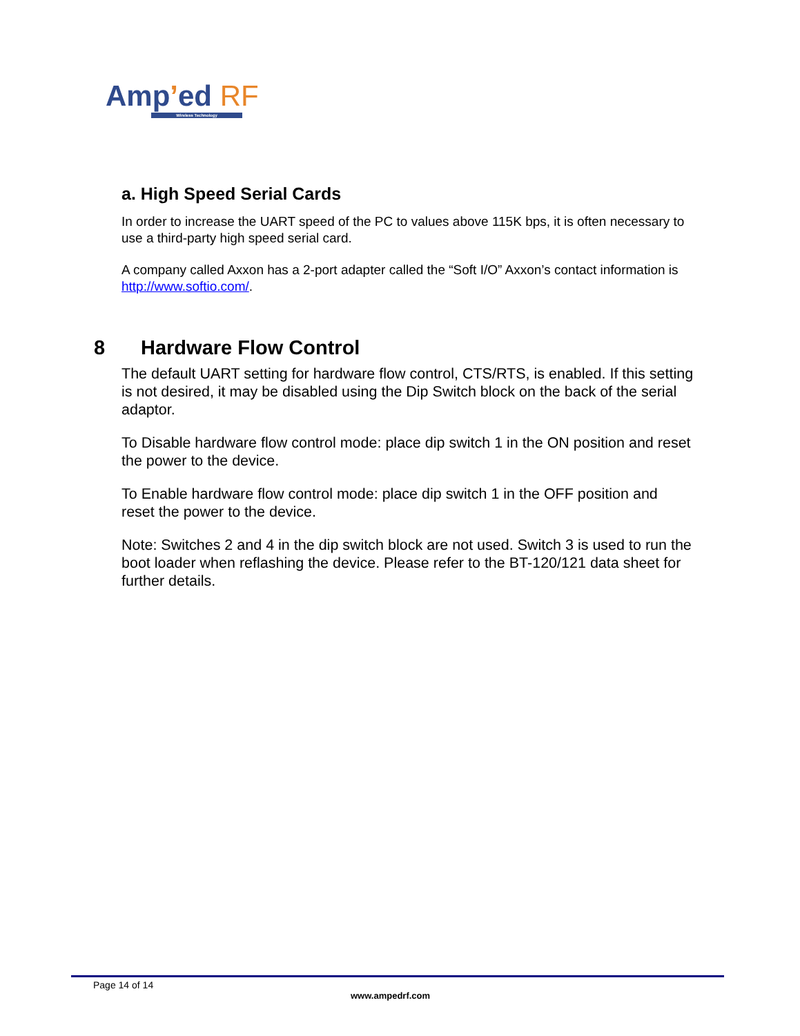Amp’ed RF
Wireless Technology
a. High Speed Serial Cards
In order to increase the UART speed of the PC to values above 115K bps, it is often necessary to use a third-party high speed serial card.
A company called Axxon has a 2-port adapter called the “Soft I/O” Axxon’s contact information is http://www.softio.com/.
8 Hardware Flow Control
The default UART setting for hardware flow control, CTS/RTS, is enabled. If this setting is not desired, it may be disabled using the Dip Switch block on the back of the serial adaptor.
To Disable hardware flow control mode: place dip switch 1 in the ON position and reset the power to the device.
To Enable hardware flow control mode: place dip switch 1 in the OFF position and reset the power to the device.
Note: Switches 2 and 4 in the dip switch block are not used. Switch 3 is used to run the boot loader when reflashing the device. Please refer to the BT-120/121 data sheet for further details.
Page 14 of 14
www.ampedrf.com